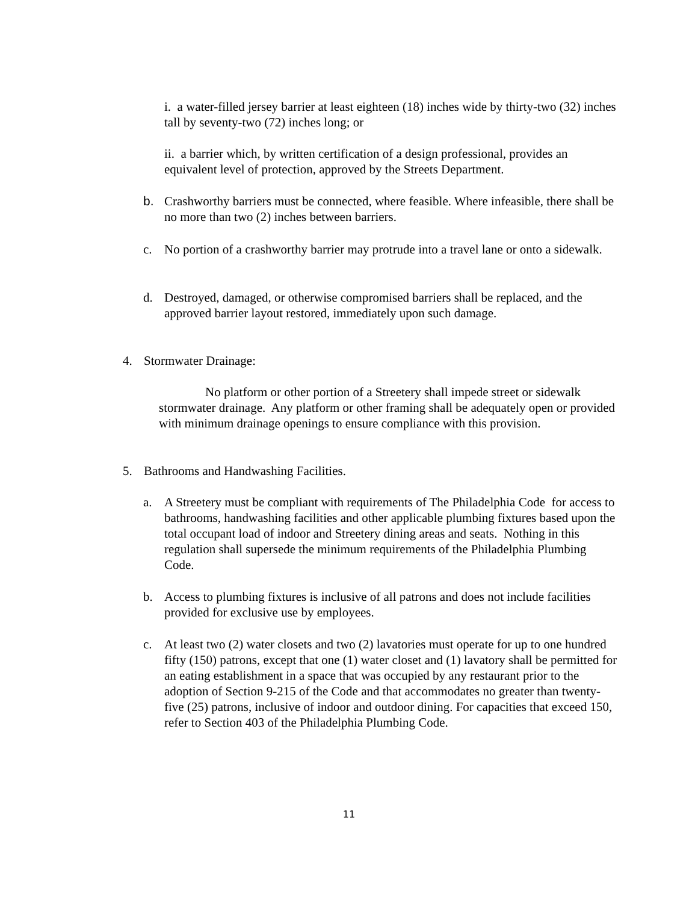i. a water-filled jersey barrier at least eighteen (18) inches wide by thirty-two (32) inches tall by seventy-two (72) inches long; or
ii. a barrier which, by written certification of a design professional, provides an equivalent level of protection, approved by the Streets Department.
b. Crashworthy barriers must be connected, where feasible. Where infeasible, there shall be no more than two (2) inches between barriers.
c. No portion of a crashworthy barrier may protrude into a travel lane or onto a sidewalk.
d. Destroyed, damaged, or otherwise compromised barriers shall be replaced, and the approved barrier layout restored, immediately upon such damage.
4. Stormwater Drainage:
No platform or other portion of a Streetery shall impede street or sidewalk stormwater drainage. Any platform or other framing shall be adequately open or provided with minimum drainage openings to ensure compliance with this provision.
5. Bathrooms and Handwashing Facilities.
a. A Streetery must be compliant with requirements of The Philadelphia Code for access to bathrooms, handwashing facilities and other applicable plumbing fixtures based upon the total occupant load of indoor and Streetery dining areas and seats. Nothing in this regulation shall supersede the minimum requirements of the Philadelphia Plumbing Code.
b. Access to plumbing fixtures is inclusive of all patrons and does not include facilities provided for exclusive use by employees.
c. At least two (2) water closets and two (2) lavatories must operate for up to one hundred fifty (150) patrons, except that one (1) water closet and (1) lavatory shall be permitted for an eating establishment in a space that was occupied by any restaurant prior to the adoption of Section 9-215 of the Code and that accommodates no greater than twenty-five (25) patrons, inclusive of indoor and outdoor dining. For capacities that exceed 150, refer to Section 403 of the Philadelphia Plumbing Code.
11